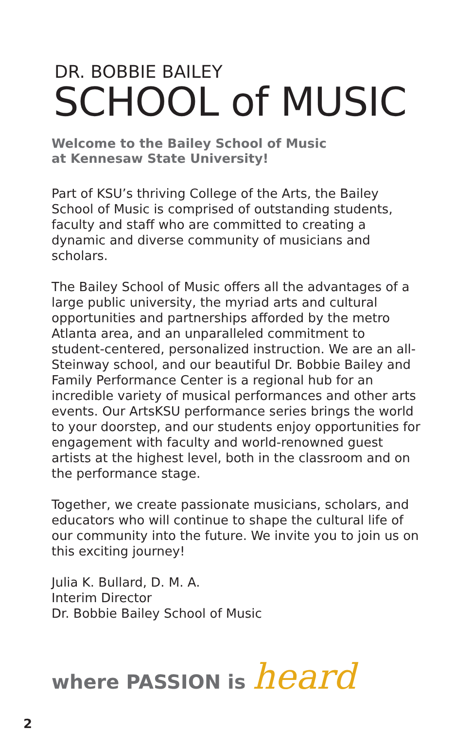DR. BOBBIE BAILEY
SCHOOL of MUSIC
Welcome to the Bailey School of Music
at Kennesaw State University!
Part of KSU’s thriving College of the Arts, the Bailey School of Music is comprised of outstanding students, faculty and staff who are committed to creating a dynamic and diverse community of musicians and scholars.
The Bailey School of Music offers all the advantages of a large public university, the myriad arts and cultural opportunities and partnerships afforded by the metro Atlanta area, and an unparalleled commitment to student-centered, personalized instruction. We are an all-Steinway school, and our beautiful Dr. Bobbie Bailey and Family Performance Center is a regional hub for an incredible variety of musical performances and other arts events. Our ArtsKSU performance series brings the world to your doorstep, and our students enjoy opportunities for engagement with faculty and world-renowned guest artists at the highest level, both in the classroom and on the performance stage.
Together, we create passionate musicians, scholars, and educators who will continue to shape the cultural life of our community into the future. We invite you to join us on this exciting journey!
Julia K. Bullard, D. M. A.
Interim Director
Dr. Bobbie Bailey School of Music
where PASSION is heard
2